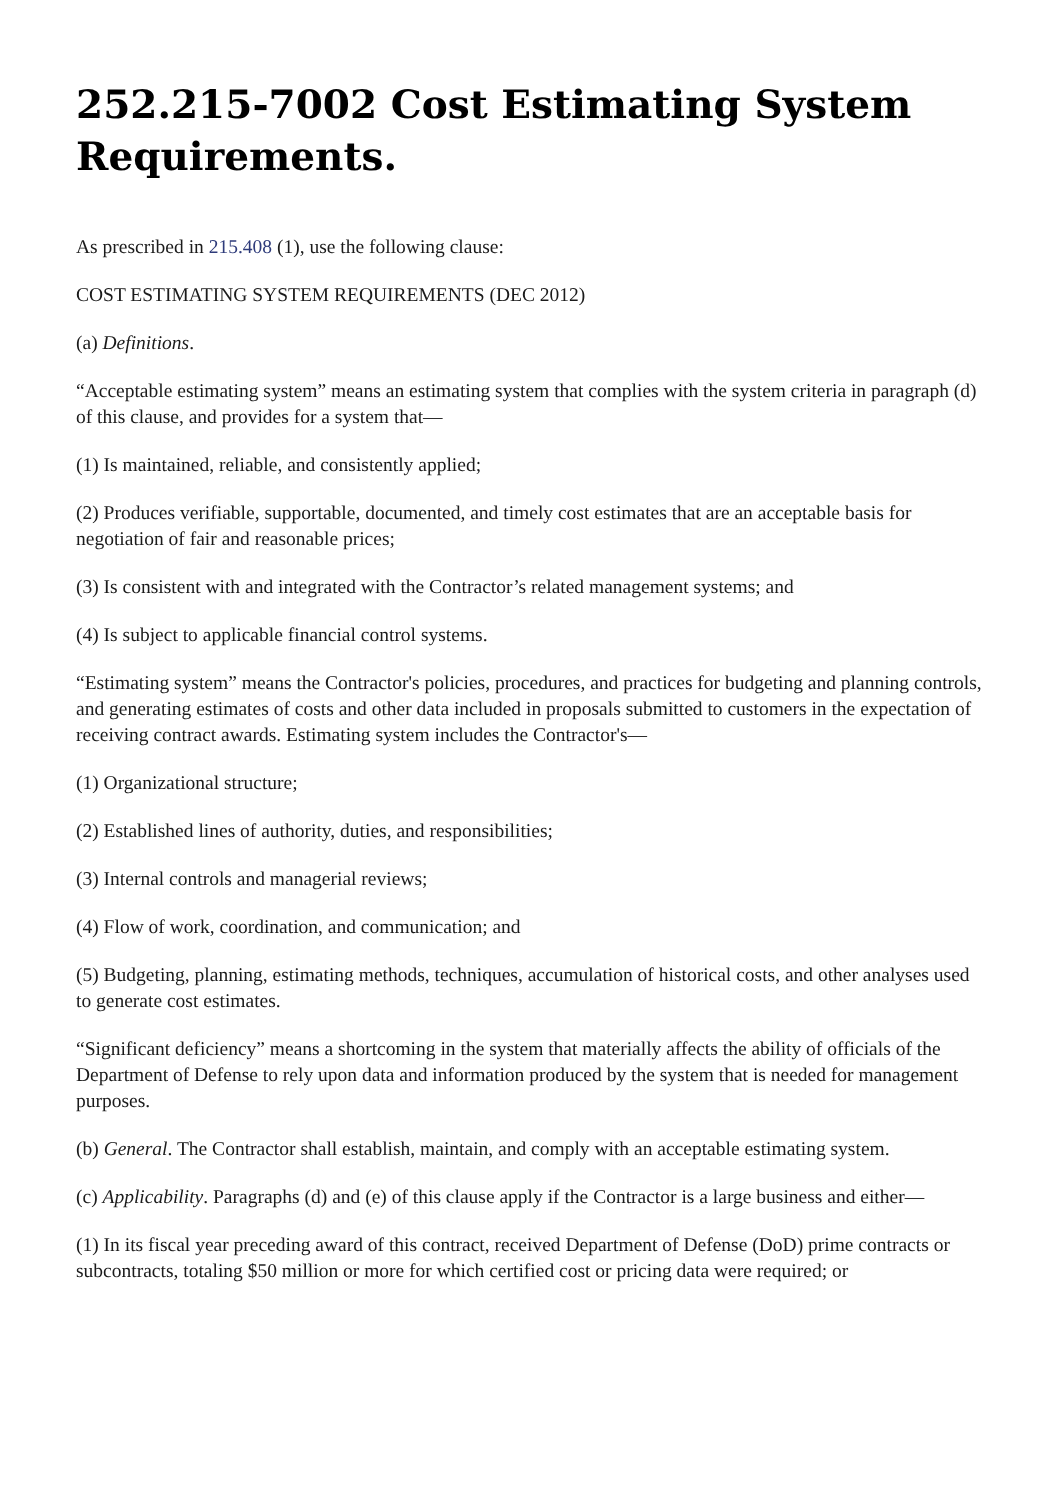252.215-7002 Cost Estimating System Requirements.
As prescribed in 215.408 (1), use the following clause:
COST ESTIMATING SYSTEM REQUIREMENTS (DEC 2012)
(a) Definitions.
“Acceptable estimating system” means an estimating system that complies with the system criteria in paragraph (d) of this clause, and provides for a system that—
(1) Is maintained, reliable, and consistently applied;
(2) Produces verifiable, supportable, documented, and timely cost estimates that are an acceptable basis for negotiation of fair and reasonable prices;
(3) Is consistent with and integrated with the Contractor’s related management systems; and
(4) Is subject to applicable financial control systems.
“Estimating system” means the Contractor's policies, procedures, and practices for budgeting and planning controls, and generating estimates of costs and other data included in proposals submitted to customers in the expectation of receiving contract awards. Estimating system includes the Contractor's—
(1) Organizational structure;
(2) Established lines of authority, duties, and responsibilities;
(3) Internal controls and managerial reviews;
(4) Flow of work, coordination, and communication; and
(5) Budgeting, planning, estimating methods, techniques, accumulation of historical costs, and other analyses used to generate cost estimates.
“Significant deficiency” means a shortcoming in the system that materially affects the ability of officials of the Department of Defense to rely upon data and information produced by the system that is needed for management purposes.
(b) General. The Contractor shall establish, maintain, and comply with an acceptable estimating system.
(c) Applicability. Paragraphs (d) and (e) of this clause apply if the Contractor is a large business and either—
(1) In its fiscal year preceding award of this contract, received Department of Defense (DoD) prime contracts or subcontracts, totaling $50 million or more for which certified cost or pricing data were required; or